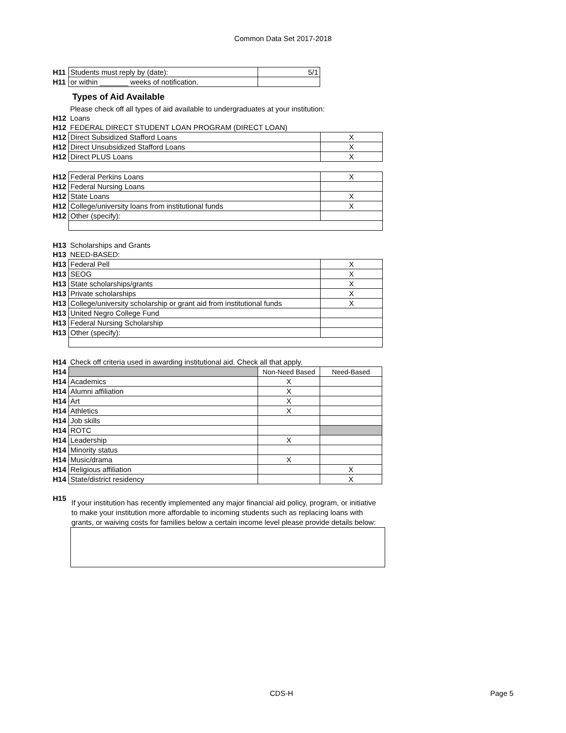Common Data Set 2017-2018
| H11 | Students must reply by (date): | 5/1 |
| H11 | or within _______ weeks of notification. | |
Types of Aid Available
| | Please check off all types of aid available to undergraduates at your institution: | |
| H12 | Loans | |
| H12 | FEDERAL DIRECT STUDENT LOAN PROGRAM (DIRECT LOAN) | |
| H12 | Direct Subsidized Stafford Loans | X |
| H12 | Direct Unsubsidized Stafford Loans | X |
| H12 | Direct PLUS Loans | X |
| H12 | Federal Perkins Loans | X |
| H12 | Federal Nursing Loans | |
| H12 | State Loans | X |
| H12 | College/university loans from institutional funds | X |
| H12 | Other (specify): | |
| H13 | Scholarships and Grants | |
| H13 | NEED-BASED: | |
| H13 | Federal Pell | X |
| H13 | SEOG | X |
| H13 | State scholarships/grants | X |
| H13 | Private scholarships | X |
| H13 | College/university scholarship or grant aid from institutional funds | X |
| H13 | United Negro College Fund | |
| H13 | Federal Nursing Scholarship | |
| H13 | Other (specify): | |
| H14 | Check off criteria used in awarding institutional aid. Check all that apply. | | |
| H14 | | Non-Need Based | Need-Based |
| H14 | Academics | X | |
| H14 | Alumni affiliation | X | |
| H14 | Art | X | |
| H14 | Athletics | X | |
| H14 | Job skills | | |
| H14 | ROTC | | |
| H14 | Leadership | X | |
| H14 | Minority status | | |
| H14 | Music/drama | X | |
| H14 | Religious affiliation | | X |
| H14 | State/district residency | | X |
H15
If your institution has recently implemented any major financial aid policy, program, or initiative to make your institution more affordable to incoming students such as replacing loans with grants, or waiving costs for families below a certain income level please provide details below:
CDS-H Page 5